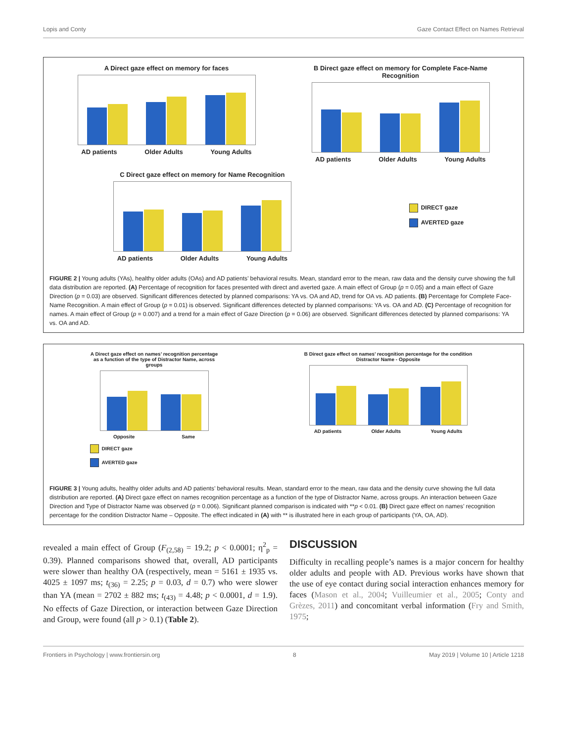Lopis and Conty Gaze Contact Effect on Names Retrieval
A Direct gaze effect on memory for faces
AD patients Older Adults Young Adults
B Direct gaze effect on memory for Complete Face-Name Recognition
AD patients Older Adults Young Adults
C Direct gaze effect on memory for Name Recognition
AD patients Older Adults Young Adults
DIRECT gaze
AVERTED gaze
FIGURE 2 | Young adults (YAs), healthy older adults (OAs) and AD patients’ behavioral results. Mean, standard error to the mean, raw data and the density curve showing the full data distribution are reported. (A) Percentage of recognition for faces presented with direct and averted gaze. A main effect of Group (p = 0.05) and a main effect of Gaze Direction (p = 0.03) are observed. Significant differences detected by planned comparisons: YA vs. OA and AD, trend for OA vs. AD patients. (B) Percentage for Complete Face-Name Recognition. A main effect of Group (p = 0.01) is observed. Significant differences detected by planned comparisons: YA vs. OA and AD. (C) Percentage of recognition for names. A main effect of Group (p = 0.007) and a trend for a main effect of Gaze Direction (p = 0.06) are observed. Significant differences detected by planned comparisons: YA vs. OA and AD.
A Direct gaze effect on names’ recognition percentage as a function of the type of Distractor Name, across groups
Opposite Same
DIRECT gaze
AVERTED gaze
B Direct gaze effect on names’ recognition percentage for the condition Distractor Name - Opposite
AD patients Older Adults Young Adults
FIGURE 3 | Young adults, healthy older adults and AD patients’ behavioral results. Mean, standard error to the mean, raw data and the density curve showing the full data distribution are reported. (A) Direct gaze effect on names recognition percentage as a function of the type of Distractor Name, across groups. An interaction between Gaze Direction and Type of Distractor Name was observed (p = 0.006). Significant planned comparison is indicated with **p < 0.01. (B) Direct gaze effect on names’ recognition percentage for the condition Distractor Name – Opposite. The effect indicated in (A) with ** is illustrated here in each group of participants (YA, OA, AD).
revealed a main effect of Group (F<sub>(2,58)</sub> = 19.2; p < 0.0001; η<sup>2</sup><sub>p</sub> = 0.39). Planned comparisons showed that, overall, AD participants were slower than healthy OA (respectively, mean = 5161 ± 1935 vs. 4025 ± 1097 ms; t<sub>(36)</sub> = 2.25; p = 0.03, d = 0.7) who were slower than YA (mean = 2702 ± 882 ms; t<sub>(43)</sub> = 4.48; p < 0.0001, d = 1.9). No effects of Gaze Direction, or interaction between Gaze Direction and Group, were found (all p > 0.1) (Table 2).
DISCUSSION
Difficulty in recalling people’s names is a major concern for healthy older adults and people with AD. Previous works have shown that the use of eye contact during social interaction enhances memory for faces (Mason et al., 2004; Vuilleumier et al., 2005; Conty and Grèzes, 2011) and concomitant verbal information (Fry and Smith, 1975;
Frontiers in Psychology | www.frontiersin.org 8 May 2019 | Volume 10 | Article 1218